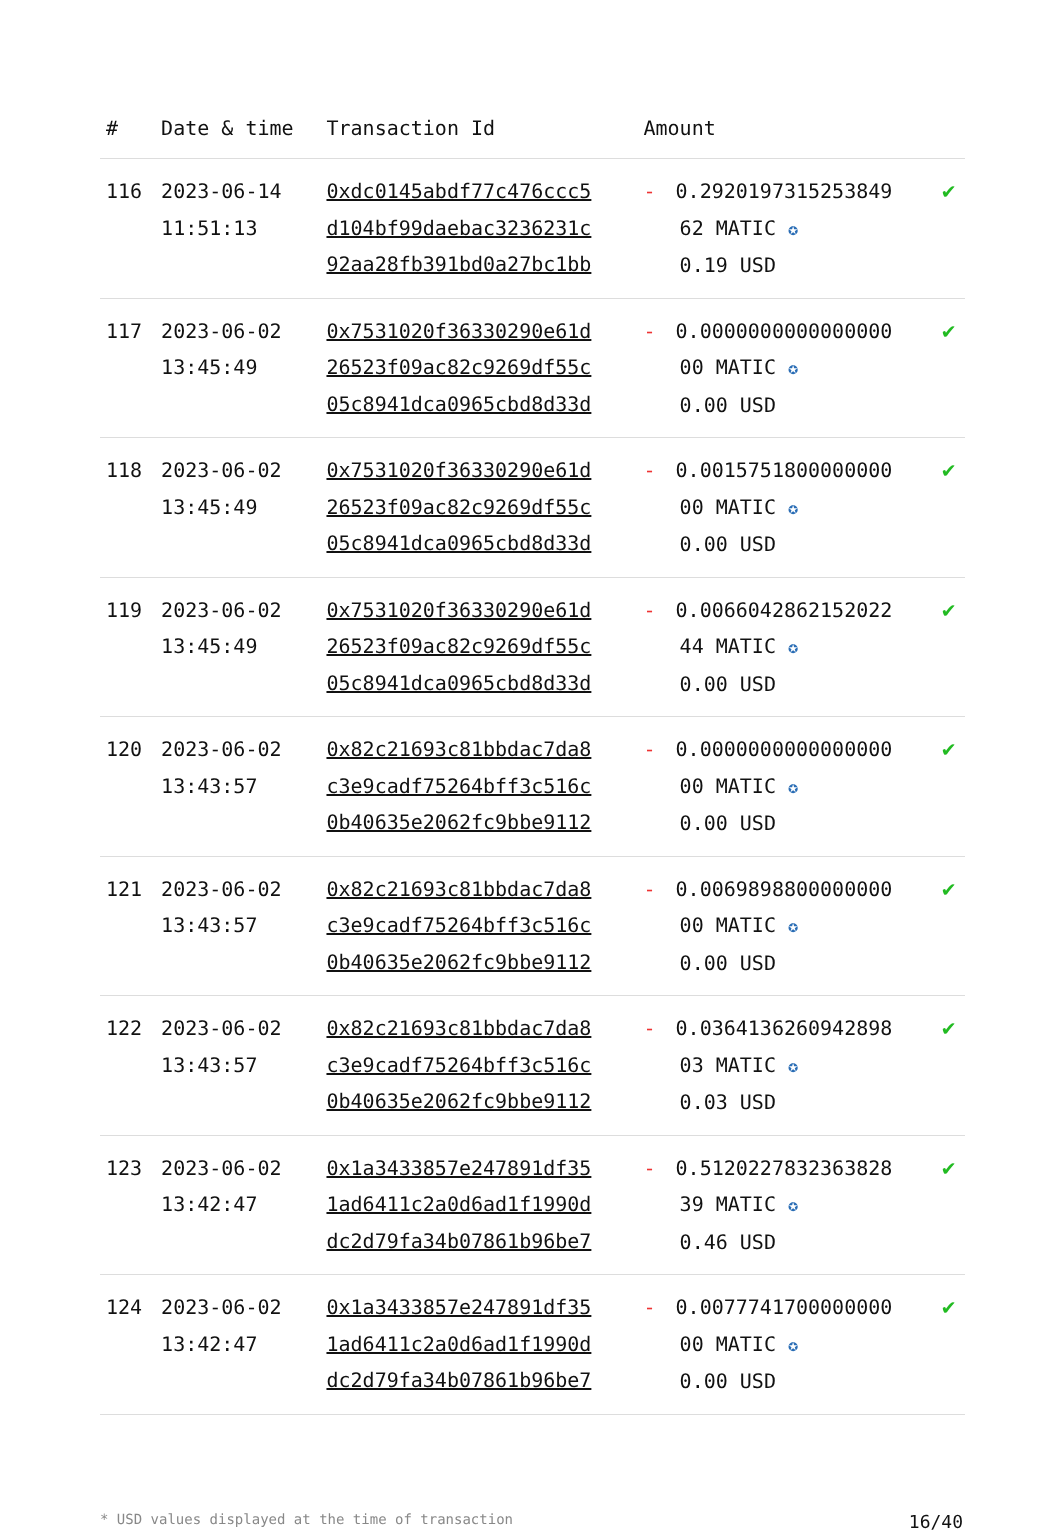| # | Date & time | Transaction Id | Amount | |
| --- | --- | --- | --- | --- |
| 116 | 2023-06-14 11:51:13 | 0xdc0145abdf77c476ccc5 d104bf99daebac3236231c 92aa28fb391bd0a27bc1bb | - 0.2920197315253849 62 MATIC ✪ 0.19 USD | ✔ |
| 117 | 2023-06-02 13:45:49 | 0x7531020f36330290e61d 26523f09ac82c9269df55c 05c8941dca0965cbd8d33d | - 0.0000000000000000 00 MATIC ✪ 0.00 USD | ✔ |
| 118 | 2023-06-02 13:45:49 | 0x7531020f36330290e61d 26523f09ac82c9269df55c 05c8941dca0965cbd8d33d | - 0.0015751800000000 00 MATIC ✪ 0.00 USD | ✔ |
| 119 | 2023-06-02 13:45:49 | 0x7531020f36330290e61d 26523f09ac82c9269df55c 05c8941dca0965cbd8d33d | - 0.0066042862152022 44 MATIC ✪ 0.00 USD | ✔ |
| 120 | 2023-06-02 13:43:57 | 0x82c21693c81bbdac7da8 c3e9cadf75264bff3c516c 0b40635e2062fc9bbe9112 | - 0.0000000000000000 00 MATIC ✪ 0.00 USD | ✔ |
| 121 | 2023-06-02 13:43:57 | 0x82c21693c81bbdac7da8 c3e9cadf75264bff3c516c 0b40635e2062fc9bbe9112 | - 0.0069898800000000 00 MATIC ✪ 0.00 USD | ✔ |
| 122 | 2023-06-02 13:43:57 | 0x82c21693c81bbdac7da8 c3e9cadf75264bff3c516c 0b40635e2062fc9bbe9112 | - 0.0364136260942898 03 MATIC ✪ 0.03 USD | ✔ |
| 123 | 2023-06-02 13:42:47 | 0x1a3433857e247891df35 1ad6411c2a0d6ad1f1990d dc2d79fa34b07861b96be7 | - 0.5120227832363828 39 MATIC ✪ 0.46 USD | ✔ |
| 124 | 2023-06-02 13:42:47 | 0x1a3433857e247891df35 1ad6411c2a0d6ad1f1990d dc2d79fa34b07861b96be7 | - 0.0077741700000000 00 MATIC ✪ 0.00 USD | ✔ |
* USD values displayed at the time of transaction 16/40